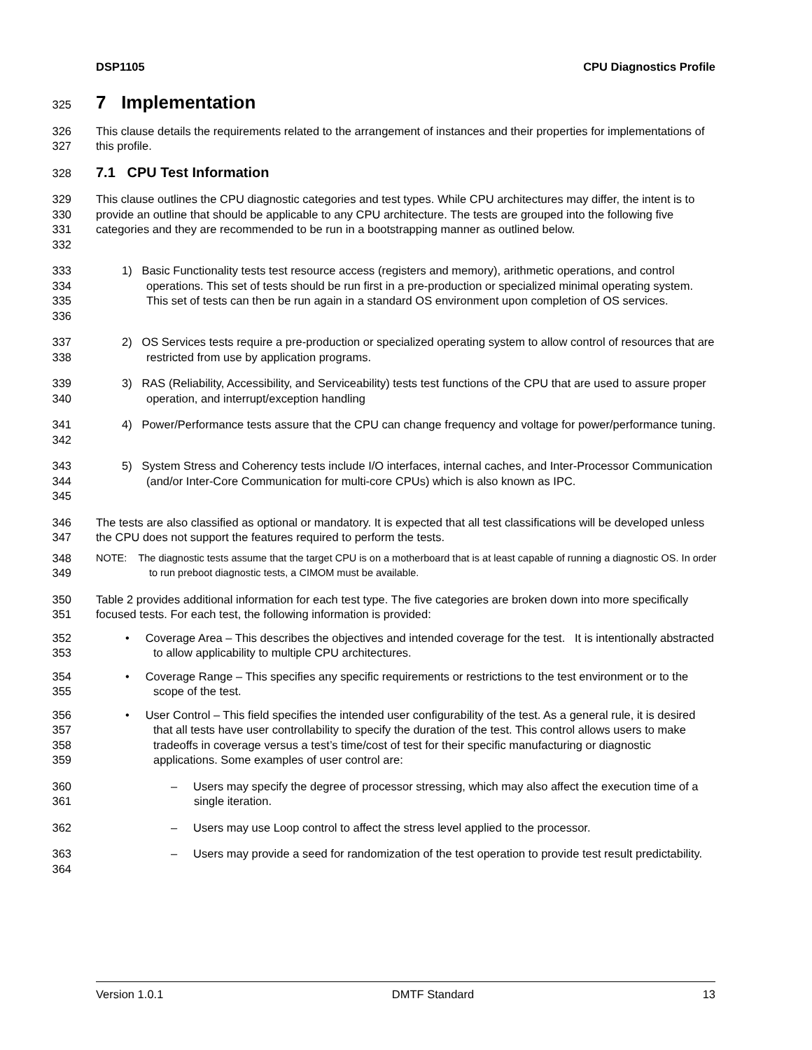DSP1105 CPU Diagnostics Profile
325 7 Implementation
326
327 This clause details the requirements related to the arrangement of instances and their properties for implementations of this profile.
328 7.1 CPU Test Information
329
330
331
332 This clause outlines the CPU diagnostic categories and test types. While CPU architectures may differ, the intent is to provide an outline that should be applicable to any CPU architecture. The tests are grouped into the following five categories and they are recommended to be run in a bootstrapping manner as outlined below.
333
334
335
336 1) Basic Functionality tests test resource access (registers and memory), arithmetic operations, and control operations. This set of tests should be run first in a pre-production or specialized minimal operating system. This set of tests can then be run again in a standard OS environment upon completion of OS services.
337
338 2) OS Services tests require a pre-production or specialized operating system to allow control of resources that are restricted from use by application programs.
339
340 3) RAS (Reliability, Accessibility, and Serviceability) tests test functions of the CPU that are used to assure proper operation, and interrupt/exception handling
341
342 4) Power/Performance tests assure that the CPU can change frequency and voltage for power/performance tuning.
343
344
345 5) System Stress and Coherency tests include I/O interfaces, internal caches, and Inter-Processor Communication (and/or Inter-Core Communication for multi-core CPUs) which is also known as IPC.
346
347 The tests are also classified as optional or mandatory. It is expected that all test classifications will be developed unless the CPU does not support the features required to perform the tests.
348
349 NOTE: The diagnostic tests assume that the target CPU is on a motherboard that is at least capable of running a diagnostic OS. In order to run preboot diagnostic tests, a CIMOM must be available.
350
351 Table 2 provides additional information for each test type. The five categories are broken down into more specifically focused tests. For each test, the following information is provided:
352
353 • Coverage Area – This describes the objectives and intended coverage for the test. It is intentionally abstracted to allow applicability to multiple CPU architectures.
354
355 • Coverage Range – This specifies any specific requirements or restrictions to the test environment or to the scope of the test.
356
357
358
359 • User Control – This field specifies the intended user configurability of the test. As a general rule, it is desired that all tests have user controllability to specify the duration of the test. This control allows users to make tradeoffs in coverage versus a test’s time/cost of test for their specific manufacturing or diagnostic applications. Some examples of user control are:
360
361 – Users may specify the degree of processor stressing, which may also affect the execution time of a single iteration.
362 – Users may use Loop control to affect the stress level applied to the processor.
363
364 – Users may provide a seed for randomization of the test operation to provide test result predictability.
Version 1.0.1 DMTF Standard 13